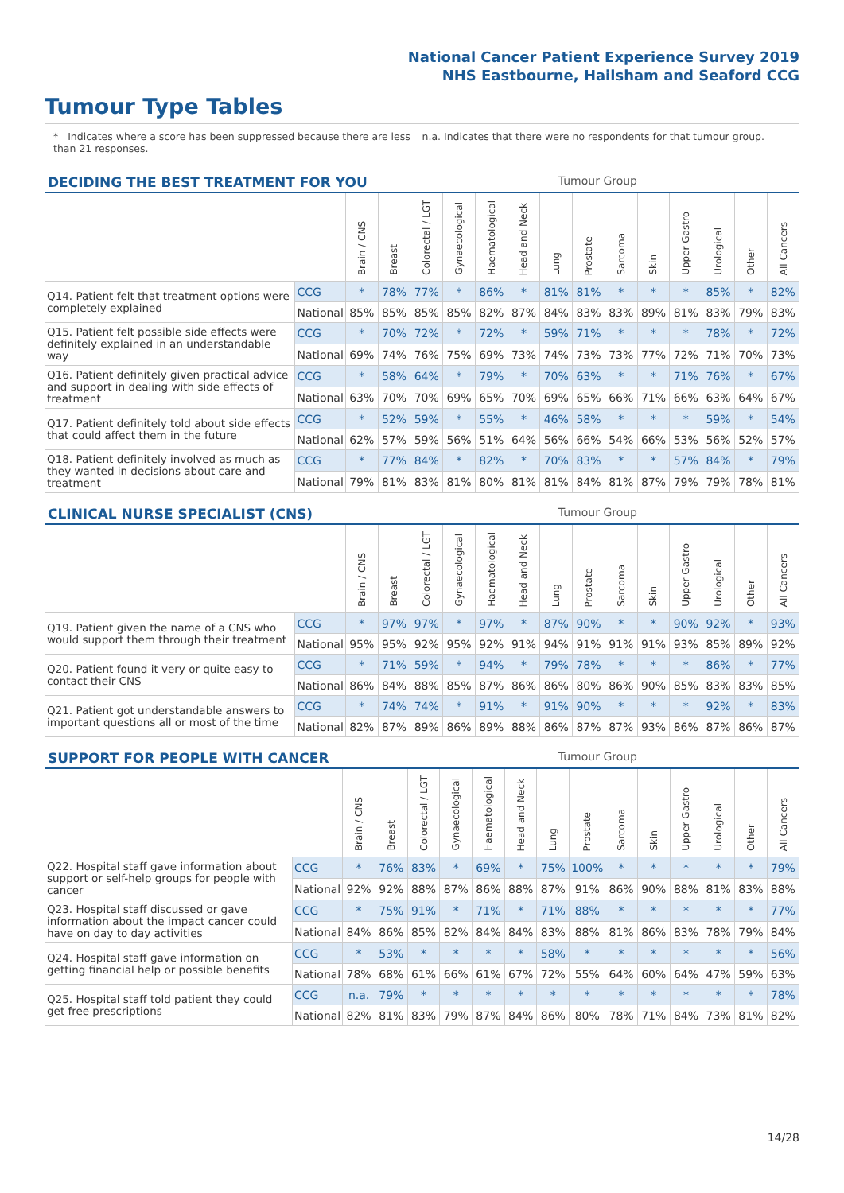National Cancer Patient Experience Survey 2019
NHS Eastbourne, Hailsham and Seaford CCG
Tumour Type Tables
* Indicates where a score has been suppressed because there are less than 21 responses.
n.a. Indicates that there were no respondents for that tumour group.
DECIDING THE BEST TREATMENT FOR YOU Tumour Group
| | | Brain / CNS | Breast | Colorectal / LGT | Gynaecological | Haematological | Head and Neck | Lung | Prostate | Sarcoma | Skin | Upper Gastro | Urological | Other | All Cancers |
| --- | --- | --- | --- | --- | --- | --- | --- | --- | --- | --- | --- | --- | --- | --- | --- |
| Q14. Patient felt that treatment options were completely explained | CCG | * | 78% | 77% | * | 86% | * | 81% | 81% | * | * | * | 85% | * | 82% |
| | National | 85% | 85% | 85% | 85% | 82% | 87% | 84% | 83% | 83% | 89% | 81% | 83% | 79% | 83% |
| Q15. Patient felt possible side effects were definitely explained in an understandable way | CCG | * | 70% | 72% | * | 72% | * | 59% | 71% | * | * | * | 78% | * | 72% |
| | National | 69% | 74% | 76% | 75% | 69% | 73% | 74% | 73% | 73% | 77% | 72% | 71% | 70% | 73% |
| Q16. Patient definitely given practical advice and support in dealing with side effects of treatment | CCG | * | 58% | 64% | * | 79% | * | 70% | 63% | * | * | 71% | 76% | * | 67% |
| | National | 63% | 70% | 70% | 69% | 65% | 70% | 69% | 65% | 66% | 71% | 66% | 63% | 64% | 67% |
| Q17. Patient definitely told about side effects that could affect them in the future | CCG | * | 52% | 59% | * | 55% | * | 46% | 58% | * | * | * | 59% | * | 54% |
| | National | 62% | 57% | 59% | 56% | 51% | 64% | 56% | 66% | 54% | 66% | 53% | 56% | 52% | 57% |
| Q18. Patient definitely involved as much as they wanted in decisions about care and treatment | CCG | * | 77% | 84% | * | 82% | * | 70% | 83% | * | * | 57% | 84% | * | 79% |
| | National | 79% | 81% | 83% | 81% | 80% | 81% | 81% | 84% | 81% | 87% | 79% | 79% | 78% | 81% |
CLINICAL NURSE SPECIALIST (CNS) Tumour Group
| | | Brain / CNS | Breast | Colorectal / LGT | Gynaecological | Haematological | Head and Neck | Lung | Prostate | Sarcoma | Skin | Upper Gastro | Urological | Other | All Cancers |
| --- | --- | --- | --- | --- | --- | --- | --- | --- | --- | --- | --- | --- | --- | --- | --- |
| Q19. Patient given the name of a CNS who would support them through their treatment | CCG | * | 97% | 97% | * | 97% | * | 87% | 90% | * | * | 90% | 92% | * | 93% |
| | National | 95% | 95% | 92% | 95% | 92% | 91% | 94% | 91% | 91% | 91% | 93% | 85% | 89% | 92% |
| Q20. Patient found it very or quite easy to contact their CNS | CCG | * | 71% | 59% | * | 94% | * | 79% | 78% | * | * | * | 86% | * | 77% |
| | National | 86% | 84% | 88% | 85% | 87% | 86% | 86% | 80% | 86% | 90% | 85% | 83% | 83% | 85% |
| Q21. Patient got understandable answers to important questions all or most of the time | CCG | * | 74% | 74% | * | 91% | * | 91% | 90% | * | * | * | 92% | * | 83% |
| | National | 82% | 87% | 89% | 86% | 89% | 88% | 86% | 87% | 87% | 93% | 86% | 87% | 86% | 87% |
SUPPORT FOR PEOPLE WITH CANCER Tumour Group
| | | Brain / CNS | Breast | Colorectal / LGT | Gynaecological | Haematological | Head and Neck | Lung | Prostate | Sarcoma | Skin | Upper Gastro | Urological | Other | All Cancers |
| --- | --- | --- | --- | --- | --- | --- | --- | --- | --- | --- | --- | --- | --- | --- | --- |
| Q22. Hospital staff gave information about support or self-help groups for people with cancer | CCG | * | 76% | 83% | * | 69% | * | 75% | 100% | * | * | * | * | * | 79% |
| | National | 92% | 92% | 88% | 87% | 86% | 88% | 87% | 91% | 86% | 90% | 88% | 81% | 83% | 88% |
| Q23. Hospital staff discussed or gave information about the impact cancer could have on day to day activities | CCG | * | 75% | 91% | * | 71% | * | 71% | 88% | * | * | * | * | * | 77% |
| | National | 84% | 86% | 85% | 82% | 84% | 84% | 83% | 88% | 81% | 86% | 83% | 78% | 79% | 84% |
| Q24. Hospital staff gave information on getting financial help or possible benefits | CCG | * | 53% | * | * | * | * | 58% | * | * | * | * | * | * | 56% |
| | National | 78% | 68% | 61% | 66% | 61% | 67% | 72% | 55% | 64% | 60% | 64% | 47% | 59% | 63% |
| Q25. Hospital staff told patient they could get free prescriptions | CCG | n.a. | 79% | * | * | * | * | * | * | * | * | * | * | * | 78% |
| | National | 82% | 81% | 83% | 79% | 87% | 84% | 86% | 80% | 78% | 71% | 84% | 73% | 81% | 82% |
14/28